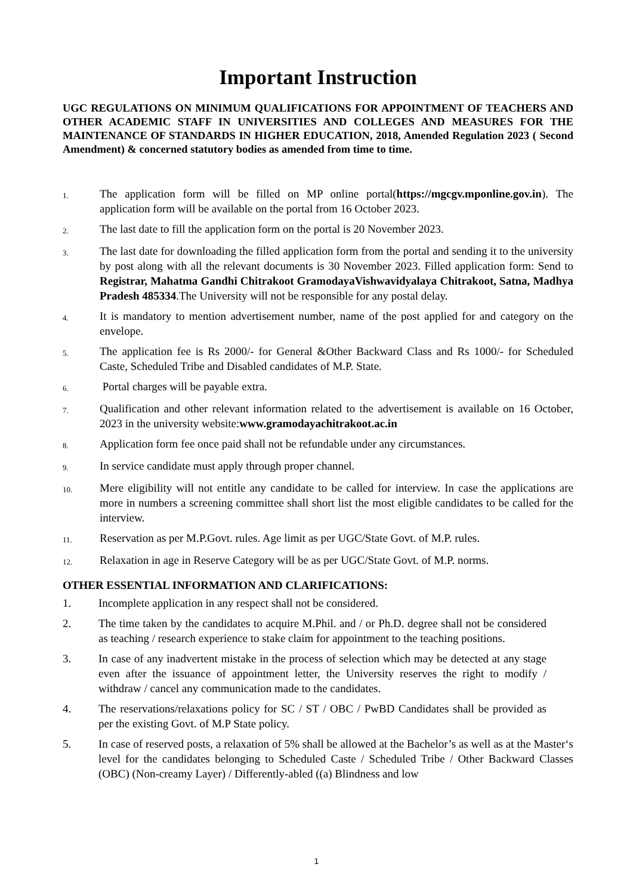Important Instruction
UGC REGULATIONS ON MINIMUM QUALIFICATIONS FOR APPOINTMENT OF TEACHERS AND OTHER ACADEMIC STAFF IN UNIVERSITIES AND COLLEGES AND MEASURES FOR THE MAINTENANCE OF STANDARDS IN HIGHER EDUCATION, 2018, Amended Regulation 2023 ( Second Amendment) & concerned statutory bodies as amended from time to time.
1.
The application form will be filled on MP online portal(https://mgcgv.mponline.gov.in). The application form will be available on the portal from 16 October 2023.
2.
The last date to fill the application form on the portal is 20 November 2023.
3.
The last date for downloading the filled application form from the portal and sending it to the university by post along with all the relevant documents is 30 November 2023. Filled application form: Send to Registrar, Mahatma Gandhi Chitrakoot GramodayaVishwavidyalaya Chitrakoot, Satna, Madhya Pradesh 485334.The University will not be responsible for any postal delay.
4.
It is mandatory to mention advertisement number, name of the post applied for and category on the envelope.
5.
The application fee is Rs 2000/- for General &Other Backward Class and Rs 1000/- for Scheduled Caste, Scheduled Tribe and Disabled candidates of M.P. State.
6.
Portal charges will be payable extra.
7.
Qualification and other relevant information related to the advertisement is available on 16 October, 2023 in the university website:www.gramodayachitrakoot.ac.in
8.
Application form fee once paid shall not be refundable under any circumstances.
9.
In service candidate must apply through proper channel.
10.
Mere eligibility will not entitle any candidate to be called for interview. In case the applications are more in numbers a screening committee shall short list the most eligible candidates to be called for the interview.
11.
Reservation as per M.P.Govt. rules. Age limit as per UGC/State Govt. of M.P. rules.
12.
Relaxation in age in Reserve Category will be as per UGC/State Govt. of M.P. norms.
OTHER ESSENTIAL INFORMATION AND CLARIFICATIONS:
1. Incomplete application in any respect shall not be considered.
2. The time taken by the candidates to acquire M.Phil. and / or Ph.D. degree shall not be considered as teaching / research experience to stake claim for appointment to the teaching positions.
3. In case of any inadvertent mistake in the process of selection which may be detected at any stage even after the issuance of appointment letter, the University reserves the right to modify / withdraw / cancel any communication made to the candidates.
4. The reservations/relaxations policy for SC / ST / OBC / PwBD Candidates shall be provided as per the existing Govt. of M.P State policy.
5. In case of reserved posts, a relaxation of 5% shall be allowed at the Bachelor’s as well as at the Master‘s level for the candidates belonging to Scheduled Caste / Scheduled Tribe / Other Backward Classes (OBC) (Non-creamy Layer) / Differently-abled ((a) Blindness and low
1